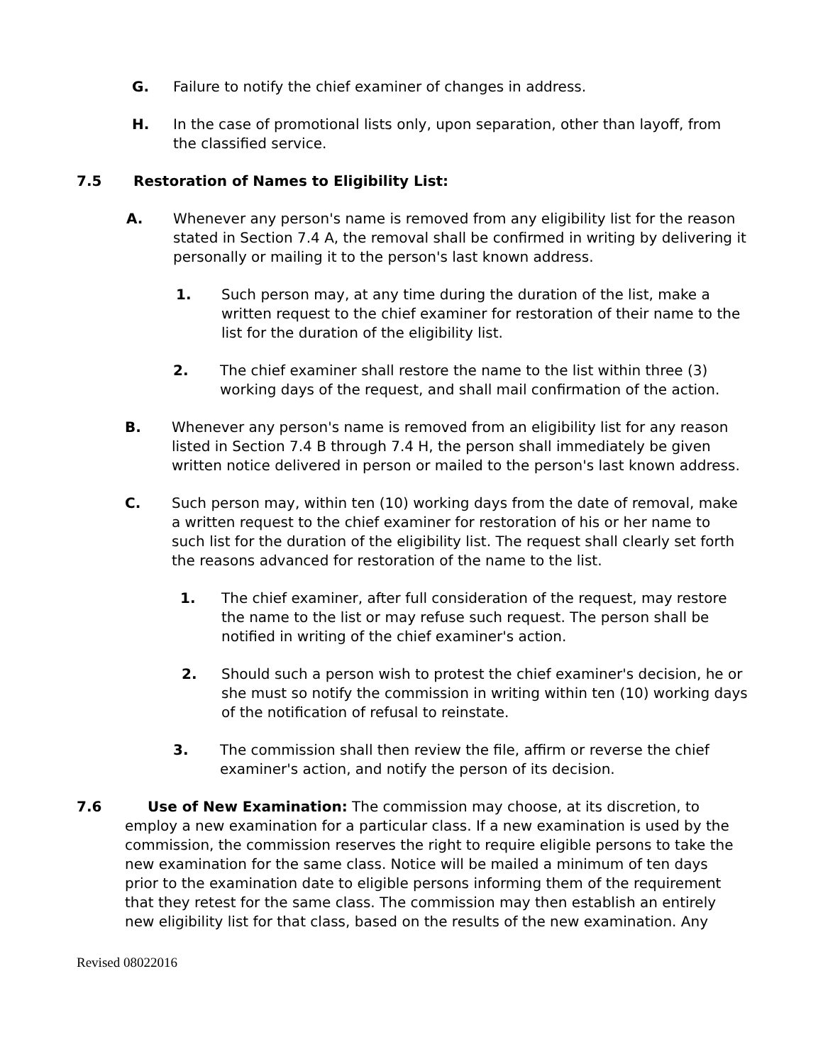G. Failure to notify the chief examiner of changes in address.
H. In the case of promotional lists only, upon separation, other than layoff, from the classified service.
7.5 Restoration of Names to Eligibility List:
A. Whenever any person's name is removed from any eligibility list for the reason stated in Section 7.4 A, the removal shall be confirmed in writing by delivering it personally or mailing it to the person's last known address.
1. Such person may, at any time during the duration of the list, make a written request to the chief examiner for restoration of their name to the list for the duration of the eligibility list.
2. The chief examiner shall restore the name to the list within three (3) working days of the request, and shall mail confirmation of the action.
B. Whenever any person's name is removed from an eligibility list for any reason listed in Section 7.4 B through 7.4 H, the person shall immediately be given written notice delivered in person or mailed to the person's last known address.
C. Such person may, within ten (10) working days from the date of removal, make a written request to the chief examiner for restoration of his or her name to such list for the duration of the eligibility list. The request shall clearly set forth the reasons advanced for restoration of the name to the list.
1. The chief examiner, after full consideration of the request, may restore the name to the list or may refuse such request. The person shall be notified in writing of the chief examiner's action.
2. Should such a person wish to protest the chief examiner's decision, he or she must so notify the commission in writing within ten (10) working days of the notification of refusal to reinstate.
3. The commission shall then review the file, affirm or reverse the chief examiner's action, and notify the person of its decision.
7.6 Use of New Examination: The commission may choose, at its discretion, to
employ a new examination for a particular class. If a new examination is used by the commission, the commission reserves the right to require eligible persons to take the new examination for the same class. Notice will be mailed a minimum of ten days prior to the examination date to eligible persons informing them of the requirement that they retest for the same class. The commission may then establish an entirely new eligibility list for that class, based on the results of the new examination. Any
Revised 08022016